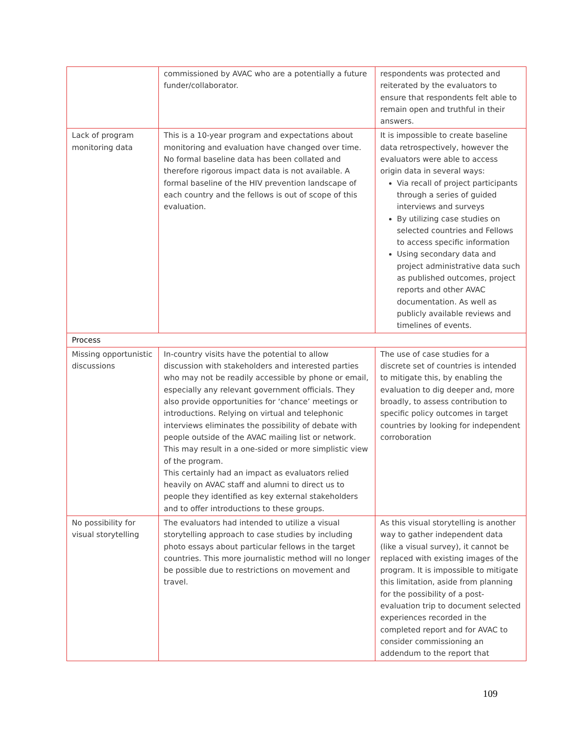| | commissioned by AVAC who are a potentially a future funder/collaborator. | respondents was protected and reiterated by the evaluators to ensure that respondents felt able to remain open and truthful in their answers. |
| Lack of program monitoring data | This is a 10-year program and expectations about monitoring and evaluation have changed over time. No formal baseline data has been collated and therefore rigorous impact data is not available. A formal baseline of the HIV prevention landscape of each country and the fellows is out of scope of this evaluation. | It is impossible to create baseline data retrospectively, however the evaluators were able to access origin data in several ways: Via recall of project participants through a series of guided interviews and surveys By utilizing case studies on selected countries and Fellows to access specific information Using secondary data and project administrative data such as published outcomes, project reports and other AVAC documentation. As well as publicly available reviews and timelines of events. |
| Process | | |
| Missing opportunistic discussions | In-country visits have the potential to allow discussion with stakeholders and interested parties who may not be readily accessible by phone or email, especially any relevant government officials. They also provide opportunities for ‘chance’ meetings or introductions. Relying on virtual and telephonic interviews eliminates the possibility of debate with people outside of the AVAC mailing list or network. This may result in a one-sided or more simplistic view of the program. This certainly had an impact as evaluators relied heavily on AVAC staff and alumni to direct us to people they identified as key external stakeholders and to offer introductions to these groups. | The use of case studies for a discrete set of countries is intended to mitigate this, by enabling the evaluation to dig deeper and, more broadly, to assess contribution to specific policy outcomes in target countries by looking for independent corroboration |
| No possibility for visual storytelling | The evaluators had intended to utilize a visual storytelling approach to case studies by including photo essays about particular fellows in the target countries. This more journalistic method will no longer be possible due to restrictions on movement and travel. | As this visual storytelling is another way to gather independent data (like a visual survey), it cannot be replaced with existing images of the program. It is impossible to mitigate this limitation, aside from planning for the possibility of a post-evaluation trip to document selected experiences recorded in the completed report and for AVAC to consider commissioning an addendum to the report that |
109